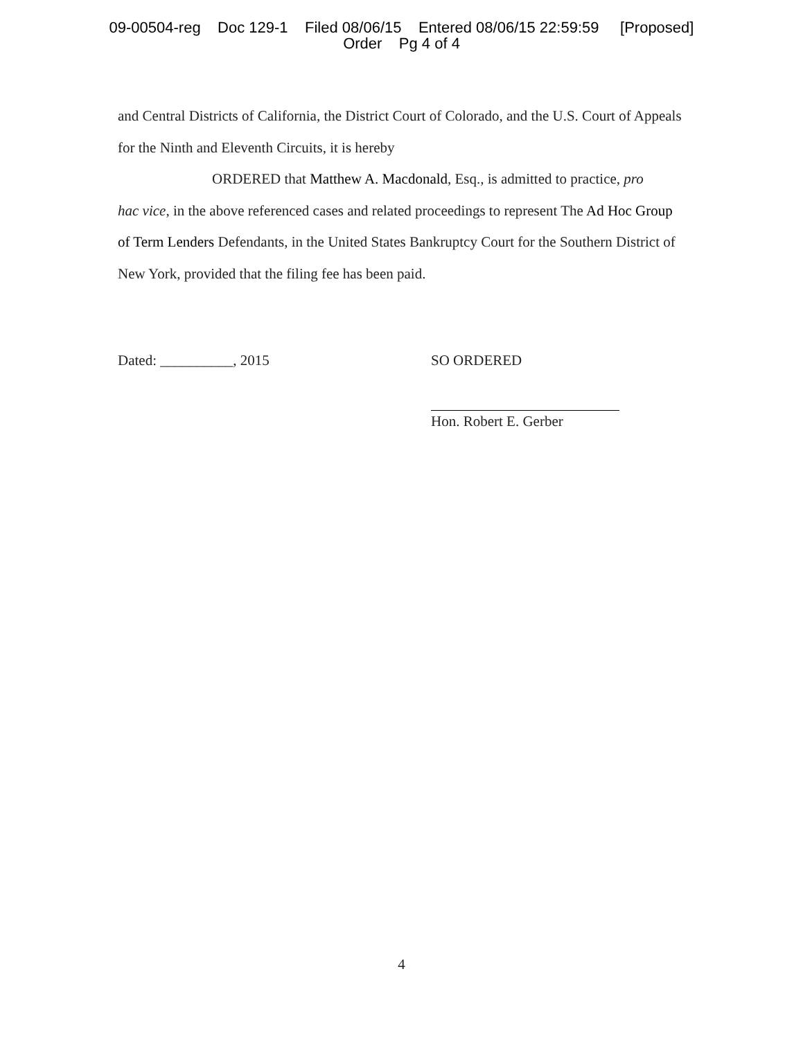09-00504-reg Doc 129-1 Filed 08/06/15 Entered 08/06/15 22:59:59 [Proposed]
Order Pg 4 of 4
and Central Districts of California, the District Court of Colorado, and the U.S. Court of Appeals for the Ninth and Eleventh Circuits, it is hereby
ORDERED that Matthew A. Macdonald, Esq., is admitted to practice, pro
hac vice, in the above referenced cases and related proceedings to represent The Ad Hoc Group of Term Lenders Defendants, in the United States Bankruptcy Court for the Southern District of New York, provided that the filing fee has been paid.
Dated: __________, 2015 SO ORDERED
Hon. Robert E. Gerber
4